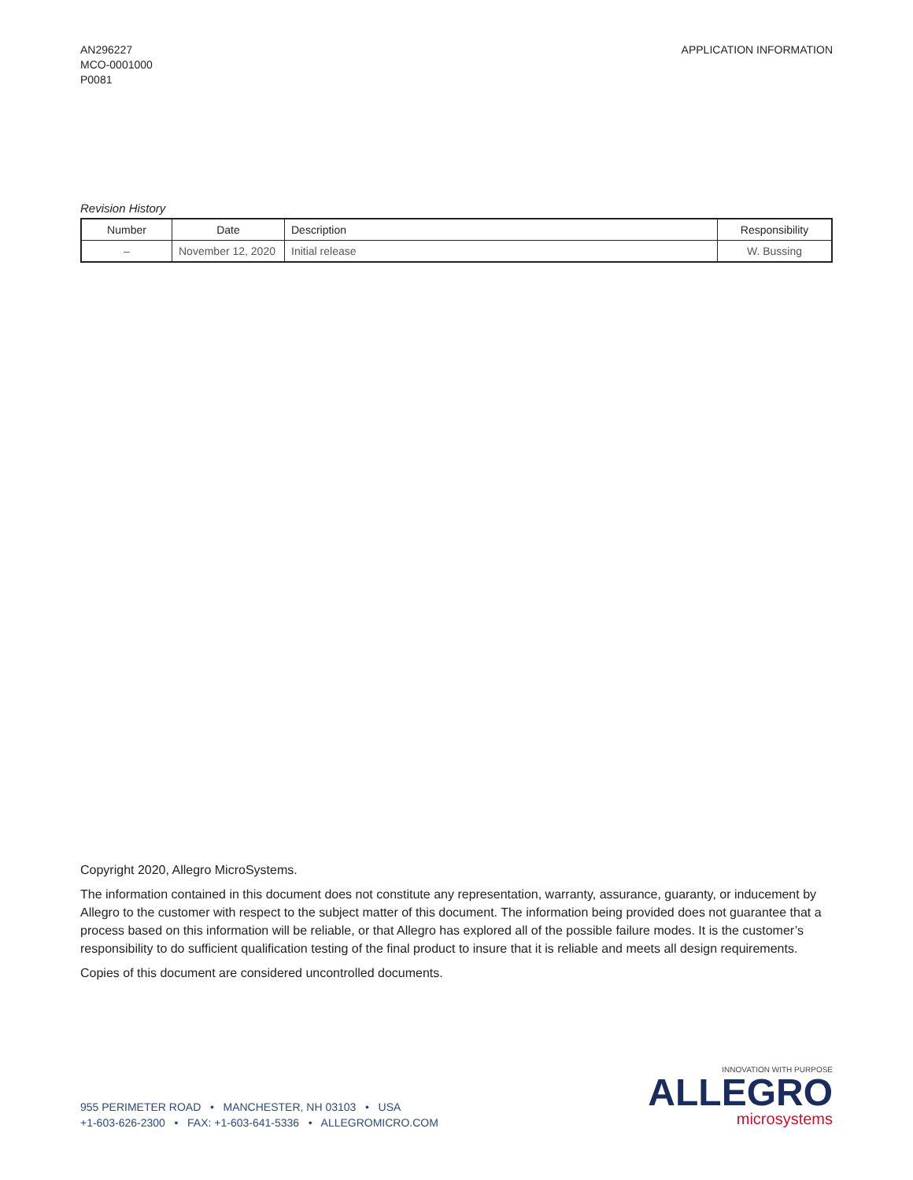AN296227
MCO-0001000
P0081
APPLICATION INFORMATION
Revision History
| Number | Date | Description | Responsibility |
| --- | --- | --- | --- |
| – | November 12, 2020 | Initial release | W. Bussing |
Copyright 2020, Allegro MicroSystems.
The information contained in this document does not constitute any representation, warranty, assurance, guaranty, or inducement by Allegro to the customer with respect to the subject matter of this document. The information being provided does not guarantee that a process based on this information will be reliable, or that Allegro has explored all of the possible failure modes. It is the customer’s responsibility to do sufficient qualification testing of the final product to insure that it is reliable and meets all design requirements.
Copies of this document are considered uncontrolled documents.
955 PERIMETER ROAD • MANCHESTER, NH 03103 • USA
+1-603-626-2300 • FAX: +1-603-641-5336 • ALLEGROMICRO.COM
INNOVATION WITH PURPOSE
ALLEGRO
microsystems